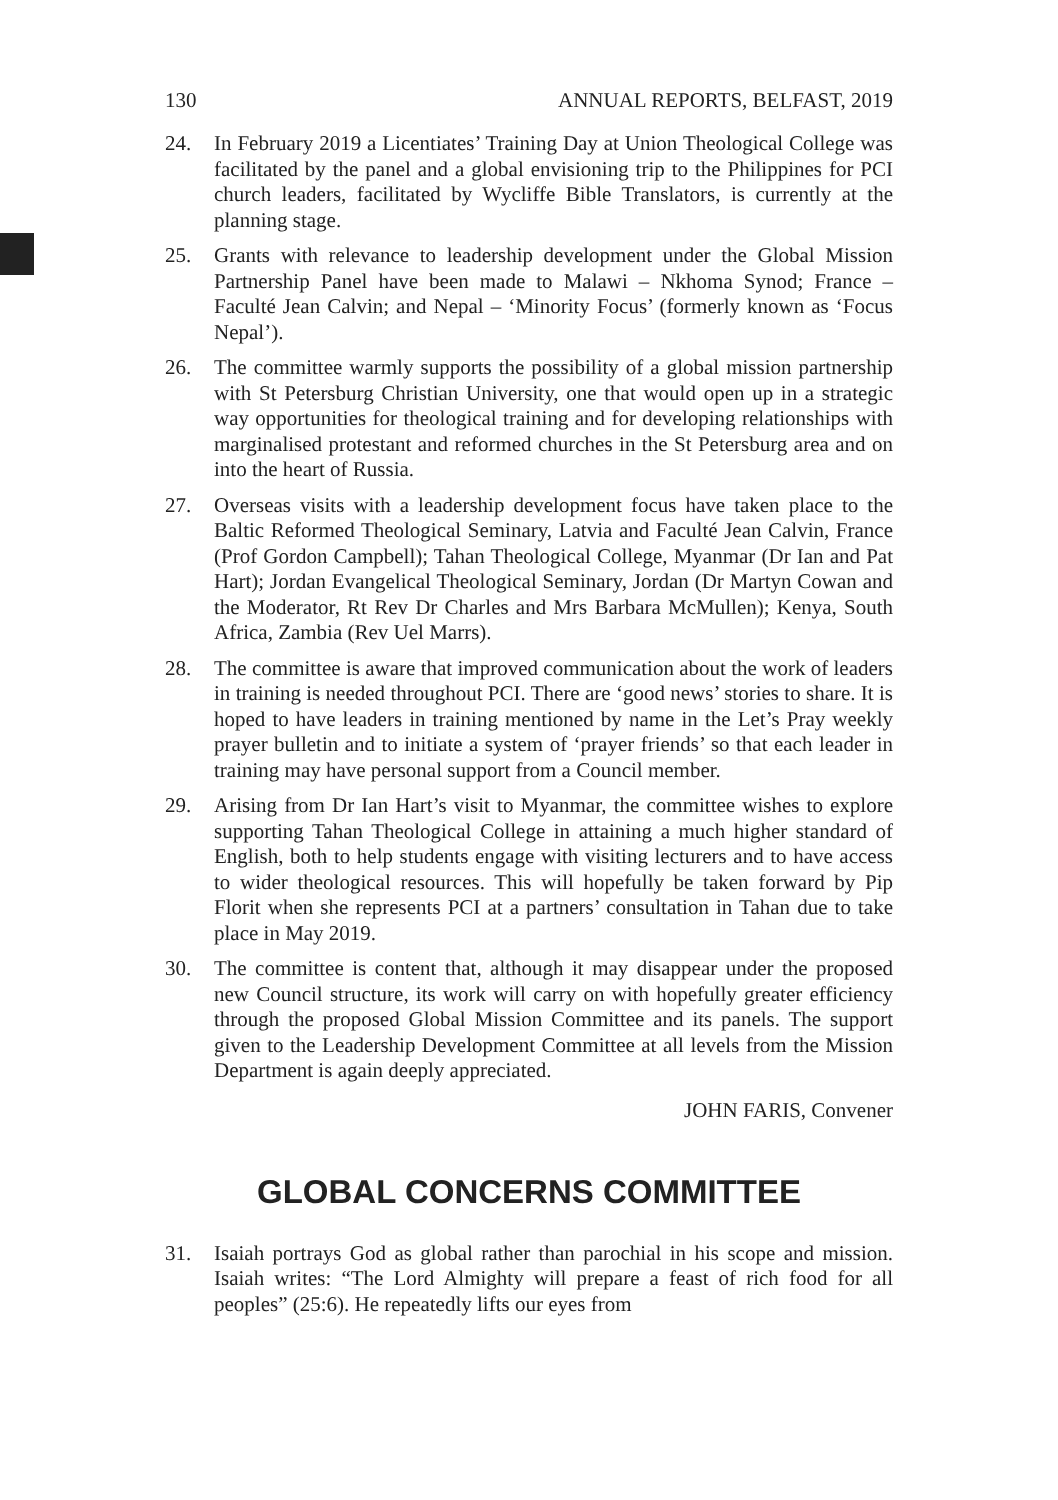130 ANNUAL REPORTS, BELFAST, 2019
24. In February 2019 a Licentiates’ Training Day at Union Theological College was facilitated by the panel and a global envisioning trip to the Philippines for PCI church leaders, facilitated by Wycliffe Bible Translators, is currently at the planning stage.
25. Grants with relevance to leadership development under the Global Mission Partnership Panel have been made to Malawi – Nkhoma Synod; France – Faculté Jean Calvin; and Nepal – ‘Minority Focus’ (formerly known as ‘Focus Nepal’).
26. The committee warmly supports the possibility of a global mission partnership with St Petersburg Christian University, one that would open up in a strategic way opportunities for theological training and for developing relationships with marginalised protestant and reformed churches in the St Petersburg area and on into the heart of Russia.
27. Overseas visits with a leadership development focus have taken place to the Baltic Reformed Theological Seminary, Latvia and Faculté Jean Calvin, France (Prof Gordon Campbell); Tahan Theological College, Myanmar (Dr Ian and Pat Hart); Jordan Evangelical Theological Seminary, Jordan (Dr Martyn Cowan and the Moderator, Rt Rev Dr Charles and Mrs Barbara McMullen); Kenya, South Africa, Zambia (Rev Uel Marrs).
28. The committee is aware that improved communication about the work of leaders in training is needed throughout PCI. There are ‘good news’ stories to share. It is hoped to have leaders in training mentioned by name in the Let’s Pray weekly prayer bulletin and to initiate a system of ‘prayer friends’ so that each leader in training may have personal support from a Council member.
29. Arising from Dr Ian Hart’s visit to Myanmar, the committee wishes to explore supporting Tahan Theological College in attaining a much higher standard of English, both to help students engage with visiting lecturers and to have access to wider theological resources. This will hopefully be taken forward by Pip Florit when she represents PCI at a partners’ consultation in Tahan due to take place in May 2019.
30. The committee is content that, although it may disappear under the proposed new Council structure, its work will carry on with hopefully greater efficiency through the proposed Global Mission Committee and its panels. The support given to the Leadership Development Committee at all levels from the Mission Department is again deeply appreciated.
JOHN FARIS, Convener
GLOBAL CONCERNS COMMITTEE
31. Isaiah portrays God as global rather than parochial in his scope and mission. Isaiah writes: “The Lord Almighty will prepare a feast of rich food for all peoples” (25:6). He repeatedly lifts our eyes from